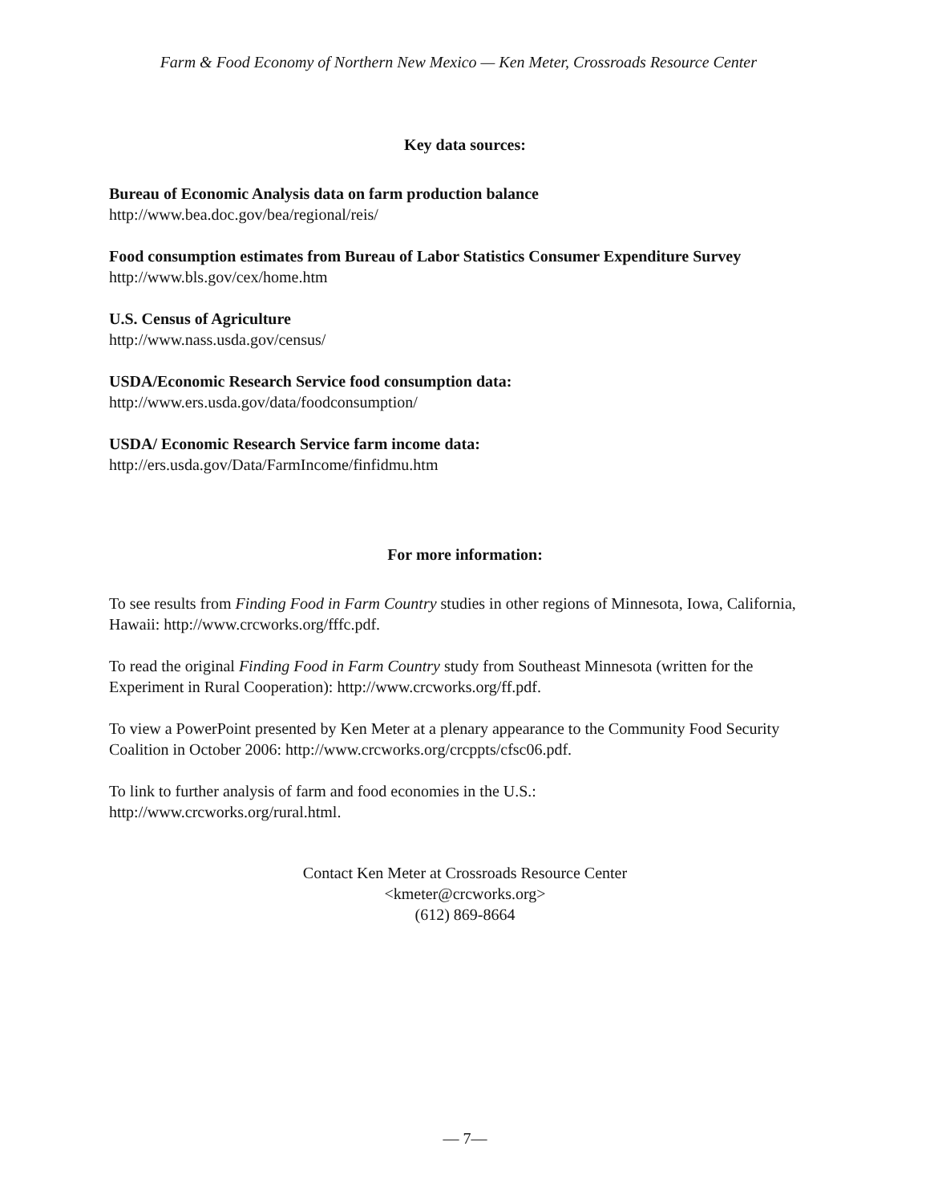Farm & Food Economy of Northern New Mexico — Ken Meter, Crossroads Resource Center
Key data sources:
Bureau of Economic Analysis data on farm production balance
http://www.bea.doc.gov/bea/regional/reis/
Food consumption estimates from Bureau of Labor Statistics Consumer Expenditure Survey
http://www.bls.gov/cex/home.htm
U.S. Census of Agriculture
http://www.nass.usda.gov/census/
USDA/Economic Research Service food consumption data:
http://www.ers.usda.gov/data/foodconsumption/
USDA/ Economic Research Service farm income data:
http://ers.usda.gov/Data/FarmIncome/finfidmu.htm
For more information:
To see results from Finding Food in Farm Country studies in other regions of Minnesota, Iowa, California, Hawaii: http://www.crcworks.org/fffc.pdf.
To read the original Finding Food in Farm Country study from Southeast Minnesota (written for the Experiment in Rural Cooperation): http://www.crcworks.org/ff.pdf.
To view a PowerPoint presented by Ken Meter at a plenary appearance to the Community Food Security Coalition in October 2006: http://www.crcworks.org/crcppts/cfsc06.pdf.
To link to further analysis of farm and food economies in the U.S.:
http://www.crcworks.org/rural.html.
Contact Ken Meter at Crossroads Resource Center
<kmeter@crcworks.org>
(612) 869-8664
— 7—